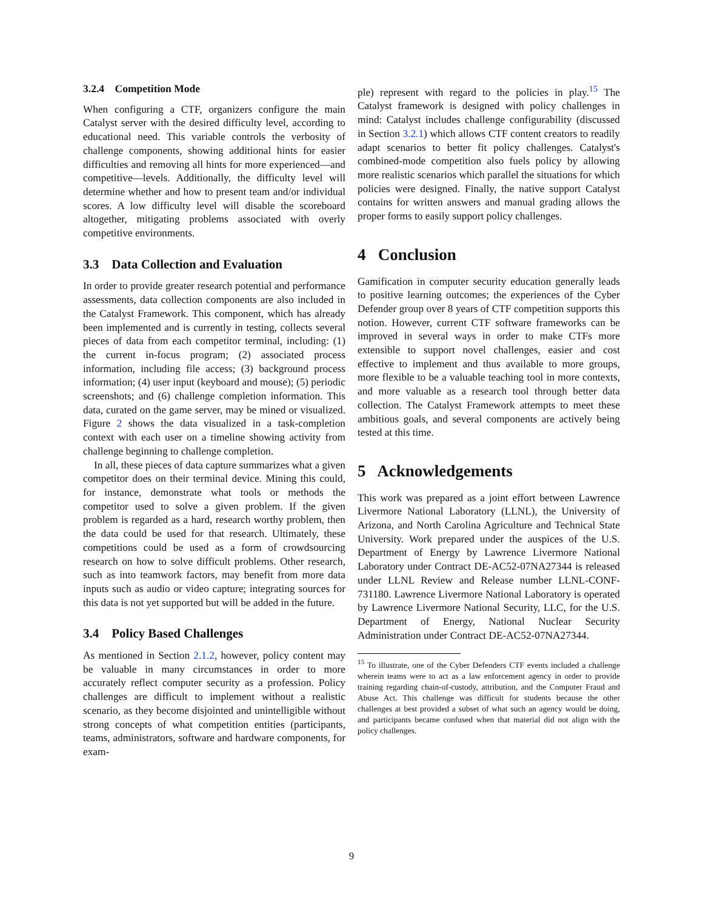3.2.4 Competition Mode
When configuring a CTF, organizers configure the main Catalyst server with the desired difficulty level, according to educational need. This variable controls the verbosity of challenge components, showing additional hints for easier difficulties and removing all hints for more experienced—and competitive—levels. Additionally, the difficulty level will determine whether and how to present team and/or individual scores. A low difficulty level will disable the scoreboard altogether, mitigating problems associated with overly competitive environments.
3.3 Data Collection and Evaluation
In order to provide greater research potential and performance assessments, data collection components are also included in the Catalyst Framework. This component, which has already been implemented and is currently in testing, collects several pieces of data from each competitor terminal, including: (1) the current in-focus program; (2) associated process information, including file access; (3) background process information; (4) user input (keyboard and mouse); (5) periodic screenshots; and (6) challenge completion information. This data, curated on the game server, may be mined or visualized. Figure 2 shows the data visualized in a task-completion context with each user on a timeline showing activity from challenge beginning to challenge completion.
In all, these pieces of data capture summarizes what a given competitor does on their terminal device. Mining this could, for instance, demonstrate what tools or methods the competitor used to solve a given problem. If the given problem is regarded as a hard, research worthy problem, then the data could be used for that research. Ultimately, these competitions could be used as a form of crowdsourcing research on how to solve difficult problems. Other research, such as into teamwork factors, may benefit from more data inputs such as audio or video capture; integrating sources for this data is not yet supported but will be added in the future.
3.4 Policy Based Challenges
As mentioned in Section 2.1.2, however, policy content may be valuable in many circumstances in order to more accurately reflect computer security as a profession. Policy challenges are difficult to implement without a realistic scenario, as they become disjointed and unintelligible without strong concepts of what competition entities (participants, teams, administrators, software and hardware components, for exam-
ple) represent with regard to the policies in play.<sup>15</sup> The Catalyst framework is designed with policy challenges in mind: Catalyst includes challenge configurability (discussed in Section 3.2.1) which allows CTF content creators to readily adapt scenarios to better fit policy challenges. Catalyst's combined-mode competition also fuels policy by allowing more realistic scenarios which parallel the situations for which policies were designed. Finally, the native support Catalyst contains for written answers and manual grading allows the proper forms to easily support policy challenges.
4 Conclusion
Gamification in computer security education generally leads to positive learning outcomes; the experiences of the Cyber Defender group over 8 years of CTF competition supports this notion. However, current CTF software frameworks can be improved in several ways in order to make CTFs more extensible to support novel challenges, easier and cost effective to implement and thus available to more groups, more flexible to be a valuable teaching tool in more contexts, and more valuable as a research tool through better data collection. The Catalyst Framework attempts to meet these ambitious goals, and several components are actively being tested at this time.
5 Acknowledgements
This work was prepared as a joint effort between Lawrence Livermore National Laboratory (LLNL), the University of Arizona, and North Carolina Agriculture and Technical State University. Work prepared under the auspices of the U.S. Department of Energy by Lawrence Livermore National Laboratory under Contract DE-AC52-07NA27344 is released under LLNL Review and Release number LLNL-CONF-731180. Lawrence Livermore National Laboratory is operated by Lawrence Livermore National Security, LLC, for the U.S. Department of Energy, National Nuclear Security Administration under Contract DE-AC52-07NA27344.
<sup>15</sup> To illustrate, one of the Cyber Defenders CTF events included a challenge wherein teams were to act as a law enforcement agency in order to provide training regarding chain-of-custody, attribution, and the Computer Fraud and Abuse Act. This challenge was difficult for students because the other challenges at best provided a subset of what such an agency would be doing, and participants became confused when that material did not align with the policy challenges.
9